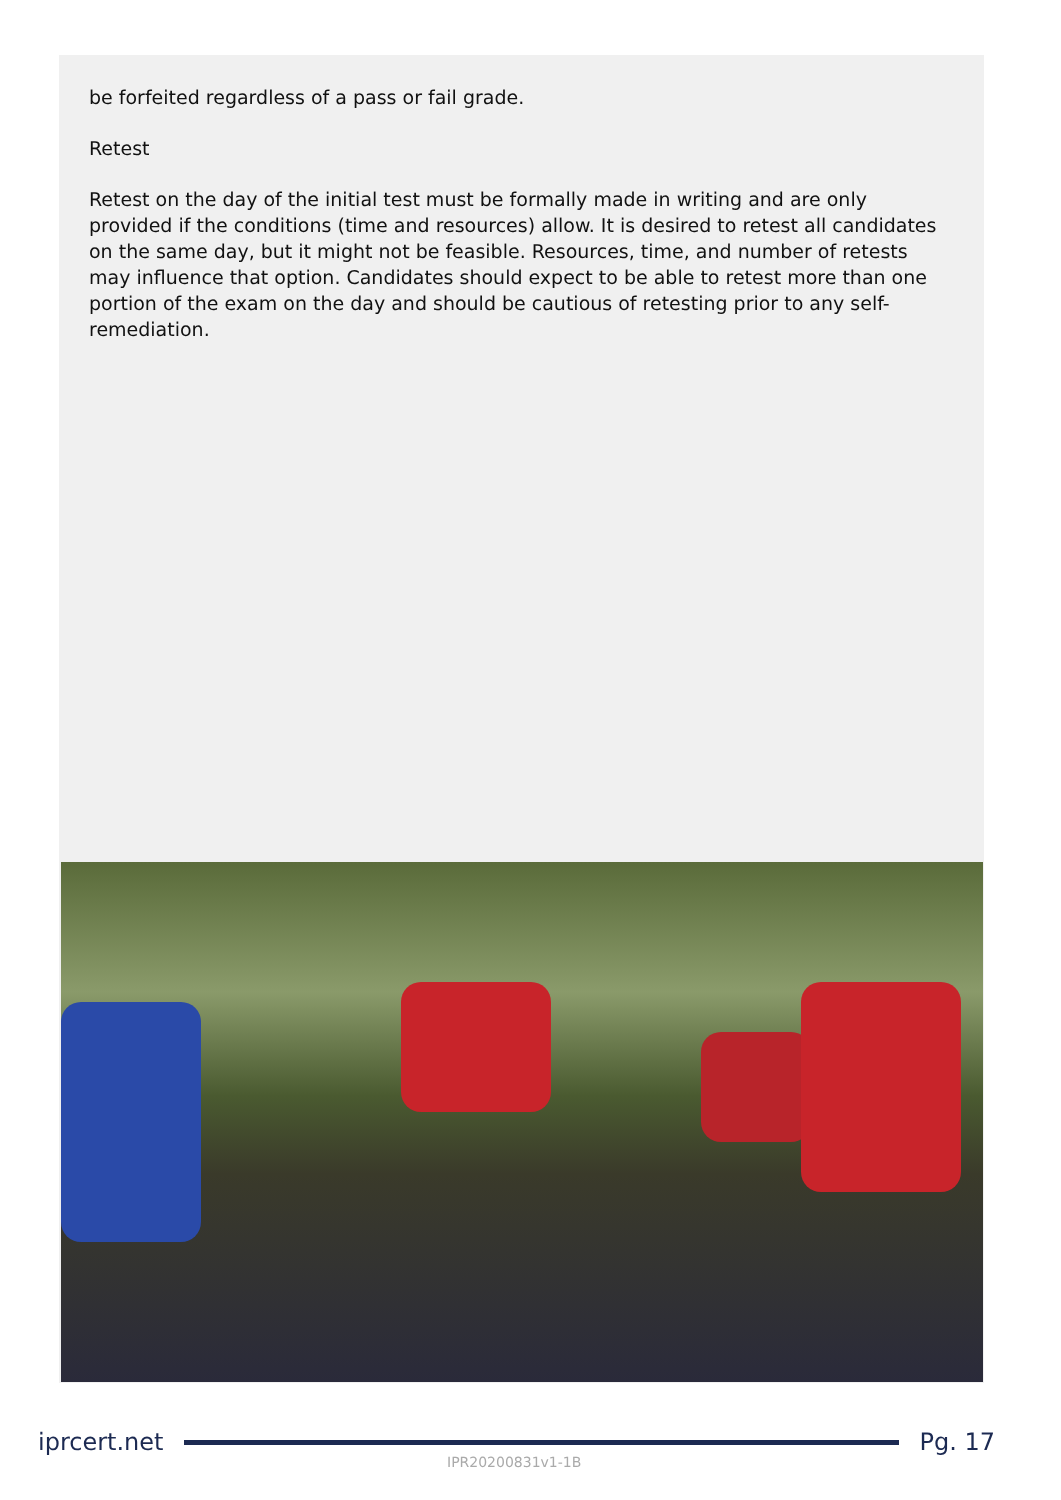be forfeited regardless of a pass or fail grade.
Retest
Retest on the day of the initial test must be formally made in writing and are only provided if the conditions (time and resources) allow. It is desired to retest all candidates on the same day, but it might not be feasible. Resources, time, and number of retests may influence that option. Candidates should expect to be able to retest more than one portion of the exam on the day and should be cautious of retesting prior to any self-remediation.
iprcert.net Pg. 17
IPR20200831v1-1B